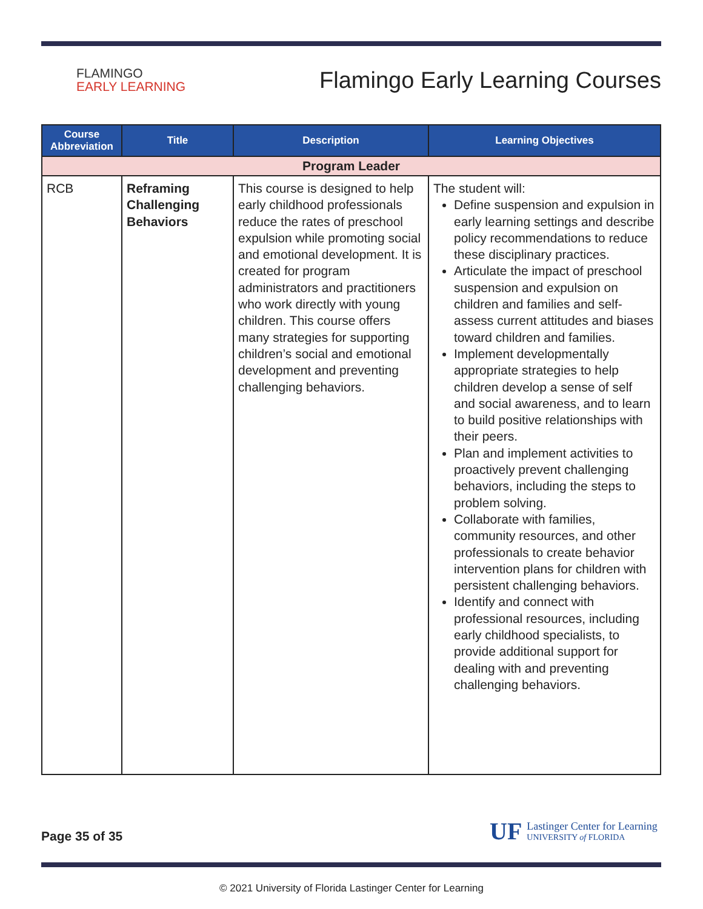FLAMINGO
EARLY LEARNING
Flamingo Early Learning Courses
| Course Abbreviation | Title | Description | Learning Objectives |
| --- | --- | --- | --- |
| Program Leader | | | |
| RCB | Reframing Challenging Behaviors | This course is designed to help early childhood professionals reduce the rates of preschool expulsion while promoting social and emotional development. It is created for program administrators and practitioners who work directly with young children. This course offers many strategies for supporting children’s social and emotional development and preventing challenging behaviors. | The student will: Define suspension and expulsion in early learning settings and describe policy recommendations to reduce these disciplinary practices. Articulate the impact of preschool suspension and expulsion on children and families and self-assess current attitudes and biases toward children and families. Implement developmentally appropriate strategies to help children develop a sense of self and social awareness, and to learn to build positive relationships with their peers. Plan and implement activities to proactively prevent challenging behaviors, including the steps to problem solving. Collaborate with families, community resources, and other professionals to create behavior intervention plans for children with persistent challenging behaviors. Identify and connect with professional resources, including early childhood specialists, to provide additional support for dealing with and preventing challenging behaviors. |
Page 35 of 35
UF
Lastinger Center for Learning
UNIVERSITY of FLORIDA
© 2021 University of Florida Lastinger Center for Learning